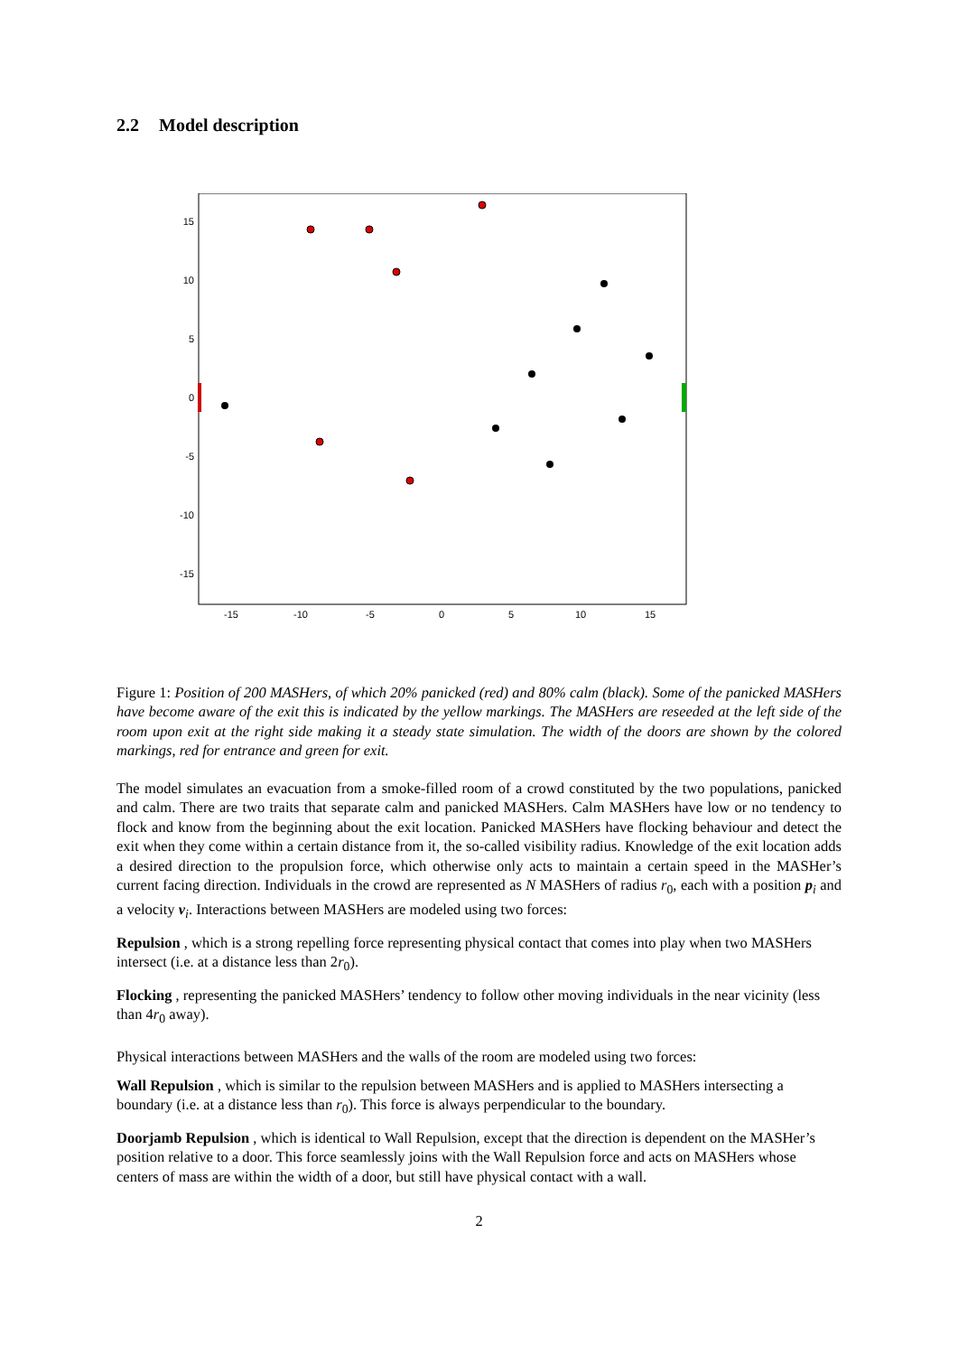2.2 Model description
15
10
5
0
-5
-10
-15
-15
-10
-5
0
5
10
15
Figure 1: Position of 200 MASHers, of which 20% panicked (red) and 80% calm (black). Some of the panicked MASHers have become aware of the exit this is indicated by the yellow markings. The MASHers are reseeded at the left side of the room upon exit at the right side making it a steady state simulation. The width of the doors are shown by the colored markings, red for entrance and green for exit.
The model simulates an evacuation from a smoke-filled room of a crowd constituted by the two populations, panicked and calm. There are two traits that separate calm and panicked MASHers. Calm MASHers have low or no tendency to flock and know from the beginning about the exit location. Panicked MASHers have flocking behaviour and detect the exit when they come within a certain distance from it, the so-called visibility radius. Knowledge of the exit location adds a desired direction to the propulsion force, which otherwise only acts to maintain a certain speed in the MASHer’s current facing direction. Individuals in the crowd are represented as N MASHers of radius r<sub>0</sub>, each with a position p<sub>i</sub> and a velocity v<sub>i</sub>. Interactions between MASHers are modeled using two forces:
Repulsion
, which is a strong repelling force representing physical contact that comes into play when two MASHers intersect (i.e. at a distance less than 2r<sub>0</sub>).
Flocking
, representing the panicked MASHers’ tendency to follow other moving individuals in the near vicinity (less than 4r<sub>0</sub> away).
Physical interactions between MASHers and the walls of the room are modeled using two forces:
Wall Repulsion
, which is similar to the repulsion between MASHers and is applied to MASHers intersecting a boundary (i.e. at a distance less than r<sub>0</sub>). This force is always perpendicular to the boundary.
Doorjamb Repulsion
, which is identical to Wall Repulsion, except that the direction is dependent on the MASHer’s position relative to a door. This force seamlessly joins with the Wall Repulsion force and acts on MASHers whose centers of mass are within the width of a door, but still have physical contact with a wall.
2